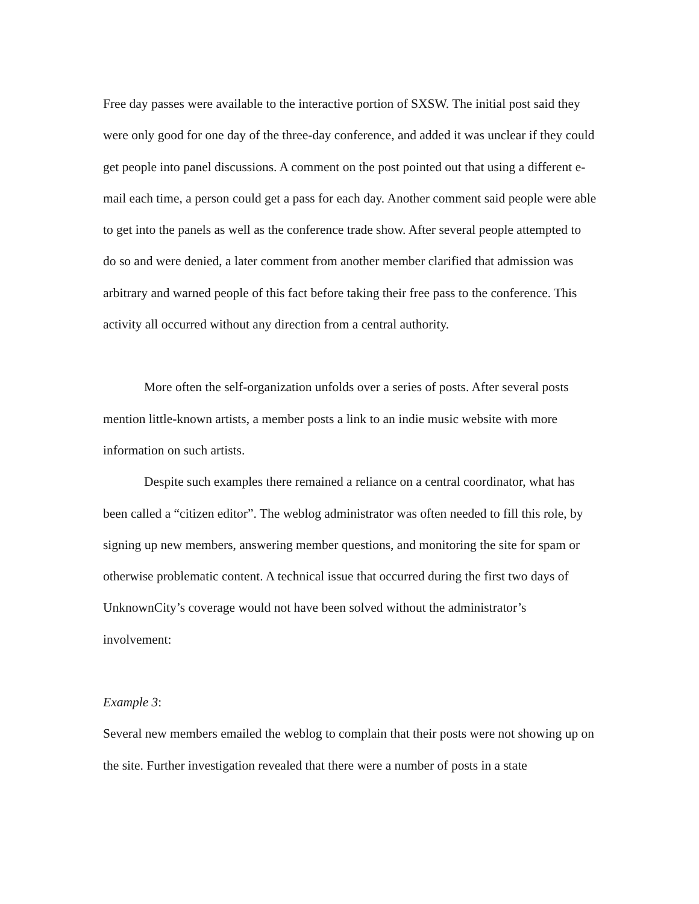Free day passes were available to the interactive portion of SXSW. The initial post said they were only good for one day of the three-day conference, and added it was unclear if they could get people into panel discussions. A comment on the post pointed out that using a different e-mail each time, a person could get a pass for each day. Another comment said people were able to get into the panels as well as the conference trade show. After several people attempted to do so and were denied, a later comment from another member clarified that admission was arbitrary and warned people of this fact before taking their free pass to the conference. This activity all occurred without any direction from a central authority.
More often the self-organization unfolds over a series of posts. After several posts mention little-known artists, a member posts a link to an indie music website with more information on such artists.
Despite such examples there remained a reliance on a central coordinator, what has been called a “citizen editor”. The weblog administrator was often needed to fill this role, by signing up new members, answering member questions, and monitoring the site for spam or otherwise problematic content. A technical issue that occurred during the first two days of UnknownCity’s coverage would not have been solved without the administrator’s involvement:
Example 3:
Several new members emailed the weblog to complain that their posts were not showing up on the site. Further investigation revealed that there were a number of posts in a state